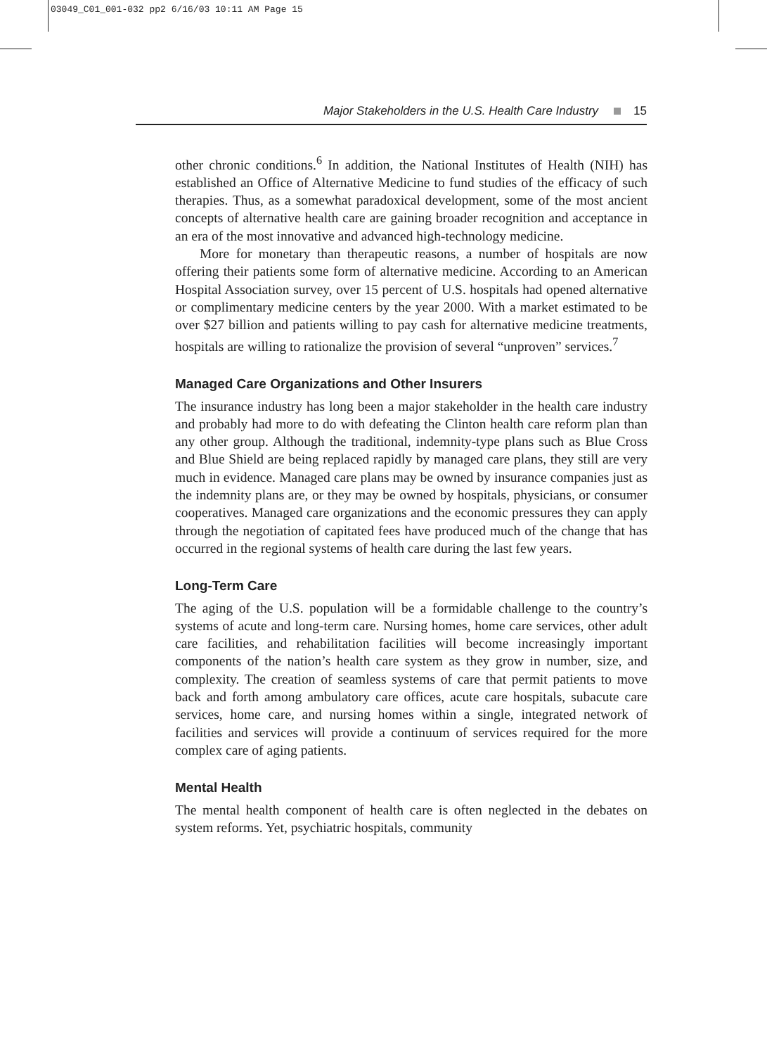03049_C01_001-032 pp2 6/16/03 10:11 AM Page 15
Major Stakeholders in the U.S. Health Care Industry 15
other chronic conditions.<sup>6</sup> In addition, the National Institutes of Health (NIH) has established an Office of Alternative Medicine to fund studies of the efficacy of such therapies. Thus, as a somewhat paradoxical development, some of the most ancient concepts of alternative health care are gaining broader recognition and acceptance in an era of the most innovative and advanced high-technology medicine.
More for monetary than therapeutic reasons, a number of hospitals are now offering their patients some form of alternative medicine. According to an American Hospital Association survey, over 15 percent of U.S. hospitals had opened alternative or complimentary medicine centers by the year 2000. With a market estimated to be over $27 billion and patients willing to pay cash for alternative medicine treatments, hospitals are willing to rationalize the provision of several “unproven” services.<sup>7</sup>
Managed Care Organizations and Other Insurers
The insurance industry has long been a major stakeholder in the health care industry and probably had more to do with defeating the Clinton health care reform plan than any other group. Although the traditional, indemnity-type plans such as Blue Cross and Blue Shield are being replaced rapidly by managed care plans, they still are very much in evidence. Managed care plans may be owned by insurance companies just as the indemnity plans are, or they may be owned by hospitals, physicians, or consumer cooperatives. Managed care organizations and the economic pressures they can apply through the negotiation of capitated fees have produced much of the change that has occurred in the regional systems of health care during the last few years.
Long-Term Care
The aging of the U.S. population will be a formidable challenge to the country’s systems of acute and long-term care. Nursing homes, home care services, other adult care facilities, and rehabilitation facilities will become increasingly important components of the nation’s health care system as they grow in number, size, and complexity. The creation of seamless systems of care that permit patients to move back and forth among ambulatory care offices, acute care hospitals, subacute care services, home care, and nursing homes within a single, integrated network of facilities and services will provide a continuum of services required for the more complex care of aging patients.
Mental Health
The mental health component of health care is often neglected in the debates on system reforms. Yet, psychiatric hospitals, community